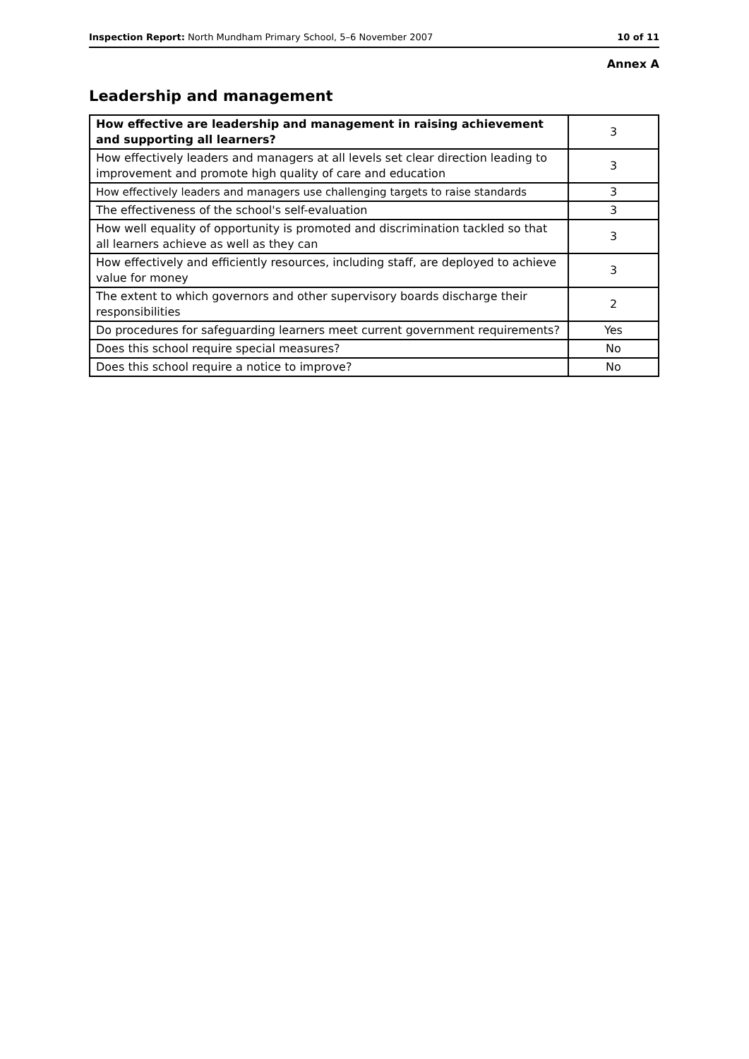Inspection Report: North Mundham Primary School, 5–6 November 2007 10 of 11
Annex A
Leadership and management
| How effective are leadership and management in raising achievement and supporting all learners? | 3 |
| How effectively leaders and managers at all levels set clear direction leading to improvement and promote high quality of care and education | 3 |
| How effectively leaders and managers use challenging targets to raise standards | 3 |
| The effectiveness of the school's self-evaluation | 3 |
| How well equality of opportunity is promoted and discrimination tackled so that all learners achieve as well as they can | 3 |
| How effectively and efficiently resources, including staff, are deployed to achieve value for money | 3 |
| The extent to which governors and other supervisory boards discharge their responsibilities | 2 |
| Do procedures for safeguarding learners meet current government requirements? | Yes |
| Does this school require special measures? | No |
| Does this school require a notice to improve? | No |